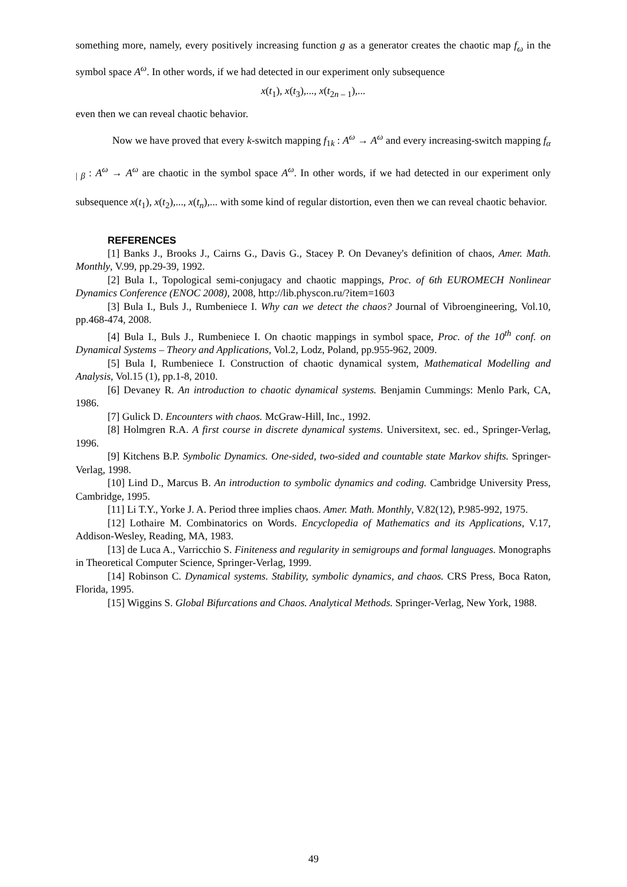something more, namely, every positively increasing function g as a generator creates the chaotic map f<sub>ω</sub> in the symbol space A<sup>ω</sup>. In other words, if we had detected in our experiment only subsequence
x(t<sub>1</sub>), x(t<sub>3</sub>),..., x(t<sub>2n – 1</sub>),...
even then we can reveal chaotic behavior.
Now we have proved that every k-switch mapping f<sub>1k</sub> : A<sup>ω</sup> → A<sup>ω</sup> and every increasing-switch mapping f<sub>α | β</sub> : A<sup>ω</sup> → A<sup>ω</sup> are chaotic in the symbol space A<sup>ω</sup>. In other words, if we had detected in our experiment only subsequence x(t<sub>1</sub>), x(t<sub>2</sub>),..., x(t<sub>n</sub>),... with some kind of regular distortion, even then we can reveal chaotic behavior.
REFERENCES
[1] Banks J., Brooks J., Cairns G., Davis G., Stacey P. On Devaney's definition of chaos, Amer. Math. Monthly, V.99, pp.29-39, 1992.
[2] Bula I., Topological semi-conjugacy and chaotic mappings, Proc. of 6th EUROMECH Nonlinear Dynamics Conference (ENOC 2008), 2008, http://lib.physcon.ru/?item=1603
[3] Bula I., Buls J., Rumbeniece I. Why can we detect the chaos? Journal of Vibroengineering, Vol.10, pp.468-474, 2008.
[4] Bula I., Buls J., Rumbeniece I. On chaotic mappings in symbol space, Proc. of the 10<sup>th</sup> conf. on Dynamical Systems – Theory and Applications, Vol.2, Lodz, Poland, pp.955-962, 2009.
[5] Bula I, Rumbeniece I. Construction of chaotic dynamical system, Mathematical Modelling and Analysis, Vol.15 (1), pp.1-8, 2010.
[6] Devaney R. An introduction to chaotic dynamical systems. Benjamin Cummings: Menlo Park, CA, 1986.
[7] Gulick D. Encounters with chaos. McGraw-Hill, Inc., 1992.
[8] Holmgren R.A. A first course in discrete dynamical systems. Universitext, sec. ed., Springer-Verlag, 1996.
[9] Kitchens B.P. Symbolic Dynamics. One-sided, two-sided and countable state Markov shifts. Springer-Verlag, 1998.
[10] Lind D., Marcus B. An introduction to symbolic dynamics and coding. Cambridge University Press, Cambridge, 1995.
[11] Li T.Y., Yorke J. A. Period three implies chaos. Amer. Math. Monthly, V.82(12), P.985-992, 1975.
[12] Lothaire M. Combinatorics on Words. Encyclopedia of Mathematics and its Applications, V.17, Addison-Wesley, Reading, MA, 1983.
[13] de Luca A., Varricchio S. Finiteness and regularity in semigroups and formal languages. Monographs in Theoretical Computer Science, Springer-Verlag, 1999.
[14] Robinson C. Dynamical systems. Stability, symbolic dynamics, and chaos. CRS Press, Boca Raton, Florida, 1995.
[15] Wiggins S. Global Bifurcations and Chaos. Analytical Methods. Springer-Verlag, New York, 1988.
49